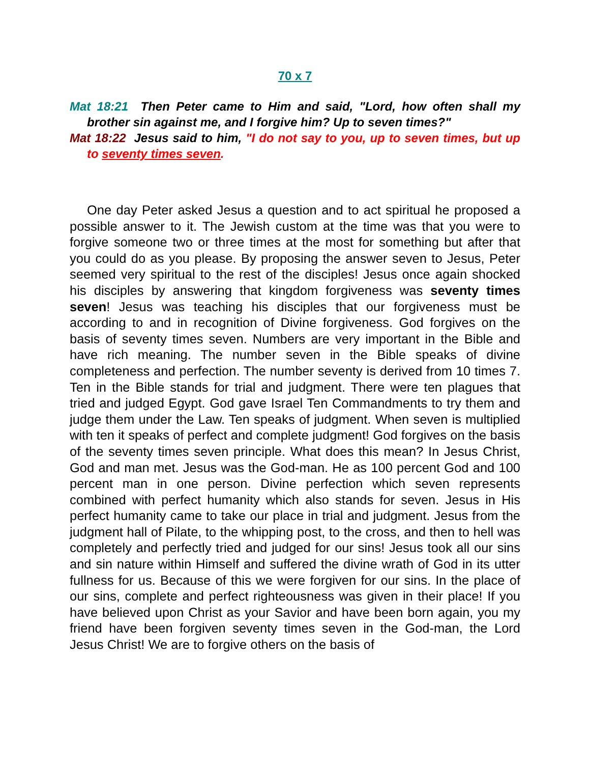70 x 7
Mat 18:21 Then Peter came to Him and said, "Lord, how often shall my brother sin against me, and I forgive him? Up to seven times?"
Mat 18:22 Jesus said to him, "I do not say to you, up to seven times, but up to seventy times seven.
One day Peter asked Jesus a question and to act spiritual he proposed a possible answer to it. The Jewish custom at the time was that you were to forgive someone two or three times at the most for something but after that you could do as you please. By proposing the answer seven to Jesus, Peter seemed very spiritual to the rest of the disciples! Jesus once again shocked his disciples by answering that kingdom forgiveness was seventy times seven! Jesus was teaching his disciples that our forgiveness must be according to and in recognition of Divine forgiveness. God forgives on the basis of seventy times seven. Numbers are very important in the Bible and have rich meaning. The number seven in the Bible speaks of divine completeness and perfection. The number seventy is derived from 10 times 7. Ten in the Bible stands for trial and judgment. There were ten plagues that tried and judged Egypt. God gave Israel Ten Commandments to try them and judge them under the Law. Ten speaks of judgment. When seven is multiplied with ten it speaks of perfect and complete judgment! God forgives on the basis of the seventy times seven principle. What does this mean? In Jesus Christ, God and man met. Jesus was the God-man. He as 100 percent God and 100 percent man in one person. Divine perfection which seven represents combined with perfect humanity which also stands for seven. Jesus in His perfect humanity came to take our place in trial and judgment. Jesus from the judgment hall of Pilate, to the whipping post, to the cross, and then to hell was completely and perfectly tried and judged for our sins! Jesus took all our sins and sin nature within Himself and suffered the divine wrath of God in its utter fullness for us. Because of this we were forgiven for our sins. In the place of our sins, complete and perfect righteousness was given in their place! If you have believed upon Christ as your Savior and have been born again, you my friend have been forgiven seventy times seven in the God-man, the Lord Jesus Christ! We are to forgive others on the basis of